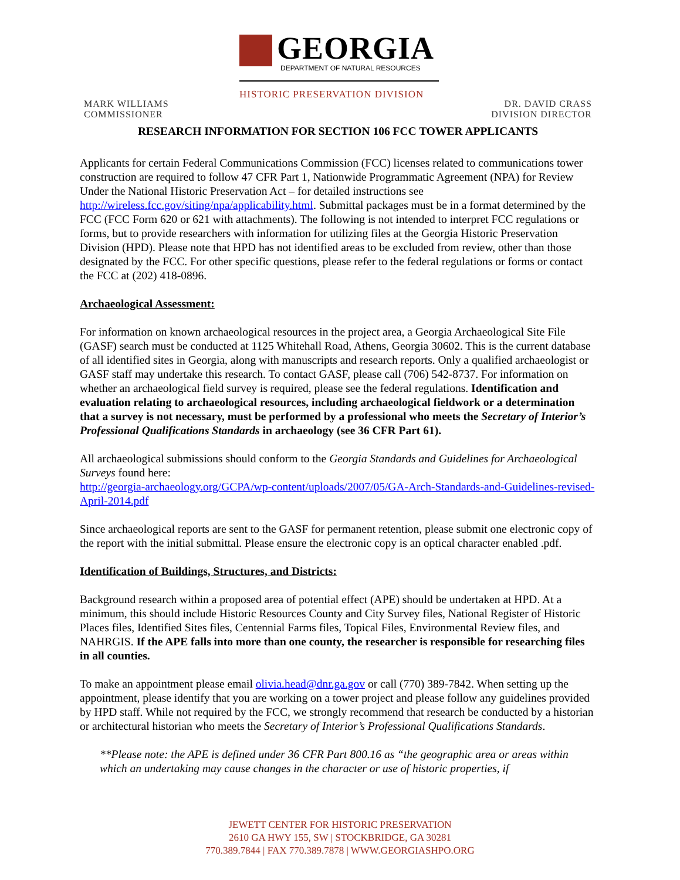GEORGIA
DEPARTMENT OF NATURAL RESOURCES
HISTORIC PRESERVATION DIVISION
MARK WILLIAMS
COMMISSIONER
DR. DAVID CRASS
DIVISION DIRECTOR
RESEARCH INFORMATION FOR SECTION 106 FCC TOWER APPLICANTS
Applicants for certain Federal Communications Commission (FCC) licenses related to communications tower construction are required to follow 47 CFR Part 1, Nationwide Programmatic Agreement (NPA) for Review Under the National Historic Preservation Act – for detailed instructions see http://wireless.fcc.gov/siting/npa/applicability.html. Submittal packages must be in a format determined by the FCC (FCC Form 620 or 621 with attachments). The following is not intended to interpret FCC regulations or forms, but to provide researchers with information for utilizing files at the Georgia Historic Preservation Division (HPD). Please note that HPD has not identified areas to be excluded from review, other than those designated by the FCC. For other specific questions, please refer to the federal regulations or forms or contact the FCC at (202) 418-0896.
Archaeological Assessment:
For information on known archaeological resources in the project area, a Georgia Archaeological Site File (GASF) search must be conducted at 1125 Whitehall Road, Athens, Georgia 30602. This is the current database of all identified sites in Georgia, along with manuscripts and research reports. Only a qualified archaeologist or GASF staff may undertake this research. To contact GASF, please call (706) 542-8737. For information on whether an archaeological field survey is required, please see the federal regulations. Identification and evaluation relating to archaeological resources, including archaeological fieldwork or a determination that a survey is not necessary, must be performed by a professional who meets the Secretary of Interior’s Professional Qualifications Standards in archaeology (see 36 CFR Part 61).
All archaeological submissions should conform to the Georgia Standards and Guidelines for Archaeological Surveys found here:
http://georgia-archaeology.org/GCPA/wp-content/uploads/2007/05/GA-Arch-Standards-and-Guidelines-revised-April-2014.pdf
Since archaeological reports are sent to the GASF for permanent retention, please submit one electronic copy of the report with the initial submittal. Please ensure the electronic copy is an optical character enabled .pdf.
Identification of Buildings, Structures, and Districts:
Background research within a proposed area of potential effect (APE) should be undertaken at HPD. At a minimum, this should include Historic Resources County and City Survey files, National Register of Historic Places files, Identified Sites files, Centennial Farms files, Topical Files, Environmental Review files, and NAHRGIS. If the APE falls into more than one county, the researcher is responsible for researching files in all counties.
To make an appointment please email olivia.head@dnr.ga.gov or call (770) 389-7842. When setting up the appointment, please identify that you are working on a tower project and please follow any guidelines provided by HPD staff. While not required by the FCC, we strongly recommend that research be conducted by a historian or architectural historian who meets the Secretary of Interior’s Professional Qualifications Standards.
**Please note: the APE is defined under 36 CFR Part 800.16 as “the geographic area or areas within which an undertaking may cause changes in the character or use of historic properties, if
JEWETT CENTER FOR HISTORIC PRESERVATION
2610 GA HWY 155, SW | STOCKBRIDGE, GA 30281
770.389.7844 | FAX 770.389.7878 | WWW.GEORGIASHPO.ORG